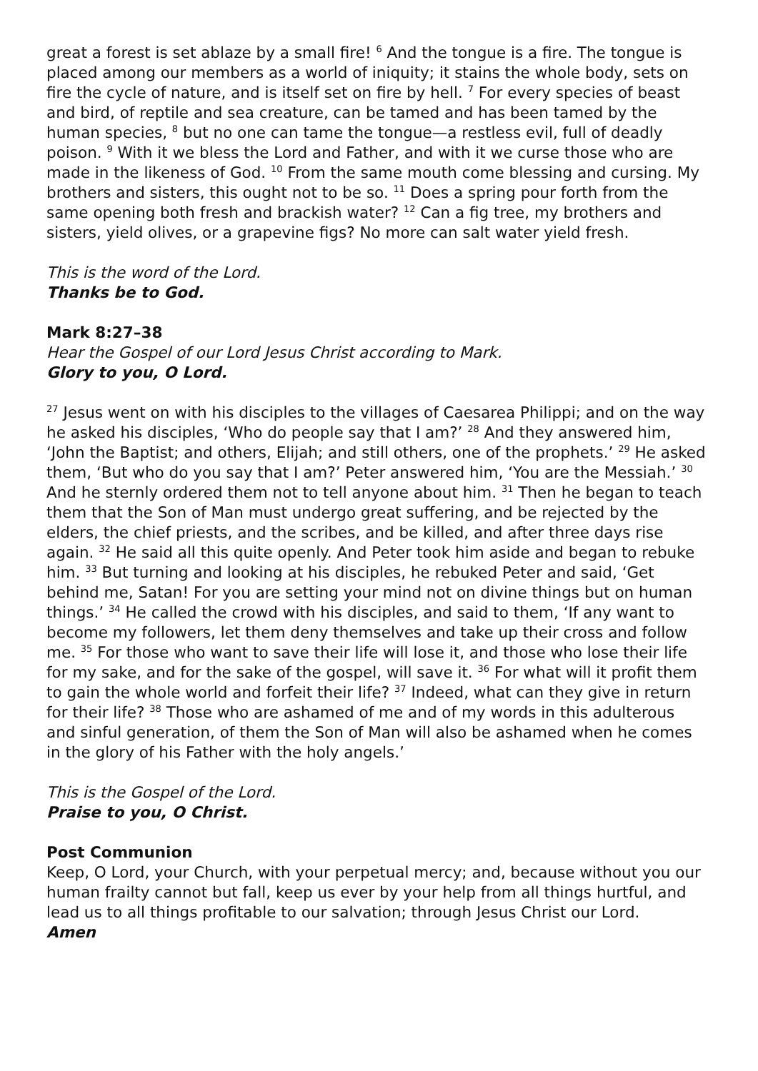great a forest is set ablaze by a small fire! <sup>6</sup> And the tongue is a fire. The tongue is placed among our members as a world of iniquity; it stains the whole body, sets on fire the cycle of nature, and is itself set on fire by hell. <sup>7</sup> For every species of beast and bird, of reptile and sea creature, can be tamed and has been tamed by the human species, <sup>8</sup> but no one can tame the tongue—a restless evil, full of deadly poison. <sup>9</sup> With it we bless the Lord and Father, and with it we curse those who are made in the likeness of God. <sup>10</sup> From the same mouth come blessing and cursing. My brothers and sisters, this ought not to be so. <sup>11</sup> Does a spring pour forth from the same opening both fresh and brackish water? <sup>12</sup> Can a fig tree, my brothers and sisters, yield olives, or a grapevine figs? No more can salt water yield fresh.
This is the word of the Lord.
Thanks be to God.
Mark 8:27–38
Hear the Gospel of our Lord Jesus Christ according to Mark.
Glory to you, O Lord.
<sup>27</sup> Jesus went on with his disciples to the villages of Caesarea Philippi; and on the way he asked his disciples, ‘Who do people say that I am?’ <sup>28</sup> And they answered him, ‘John the Baptist; and others, Elijah; and still others, one of the prophets.’ <sup>29</sup> He asked them, ‘But who do you say that I am?’ Peter answered him, ‘You are the Messiah.’ <sup>30</sup> And he sternly ordered them not to tell anyone about him. <sup>31</sup> Then he began to teach them that the Son of Man must undergo great suffering, and be rejected by the elders, the chief priests, and the scribes, and be killed, and after three days rise again. <sup>32</sup> He said all this quite openly. And Peter took him aside and began to rebuke him. <sup>33</sup> But turning and looking at his disciples, he rebuked Peter and said, ‘Get behind me, Satan! For you are setting your mind not on divine things but on human things.’ <sup>34</sup> He called the crowd with his disciples, and said to them, ‘If any want to become my followers, let them deny themselves and take up their cross and follow me. <sup>35</sup> For those who want to save their life will lose it, and those who lose their life for my sake, and for the sake of the gospel, will save it. <sup>36</sup> For what will it profit them to gain the whole world and forfeit their life? <sup>37</sup> Indeed, what can they give in return for their life? <sup>38</sup> Those who are ashamed of me and of my words in this adulterous and sinful generation, of them the Son of Man will also be ashamed when he comes in the glory of his Father with the holy angels.’
This is the Gospel of the Lord.
Praise to you, O Christ.
Post Communion
Keep, O Lord, your Church, with your perpetual mercy; and, because without you our human frailty cannot but fall, keep us ever by your help from all things hurtful, and lead us to all things profitable to our salvation; through Jesus Christ our Lord.
Amen